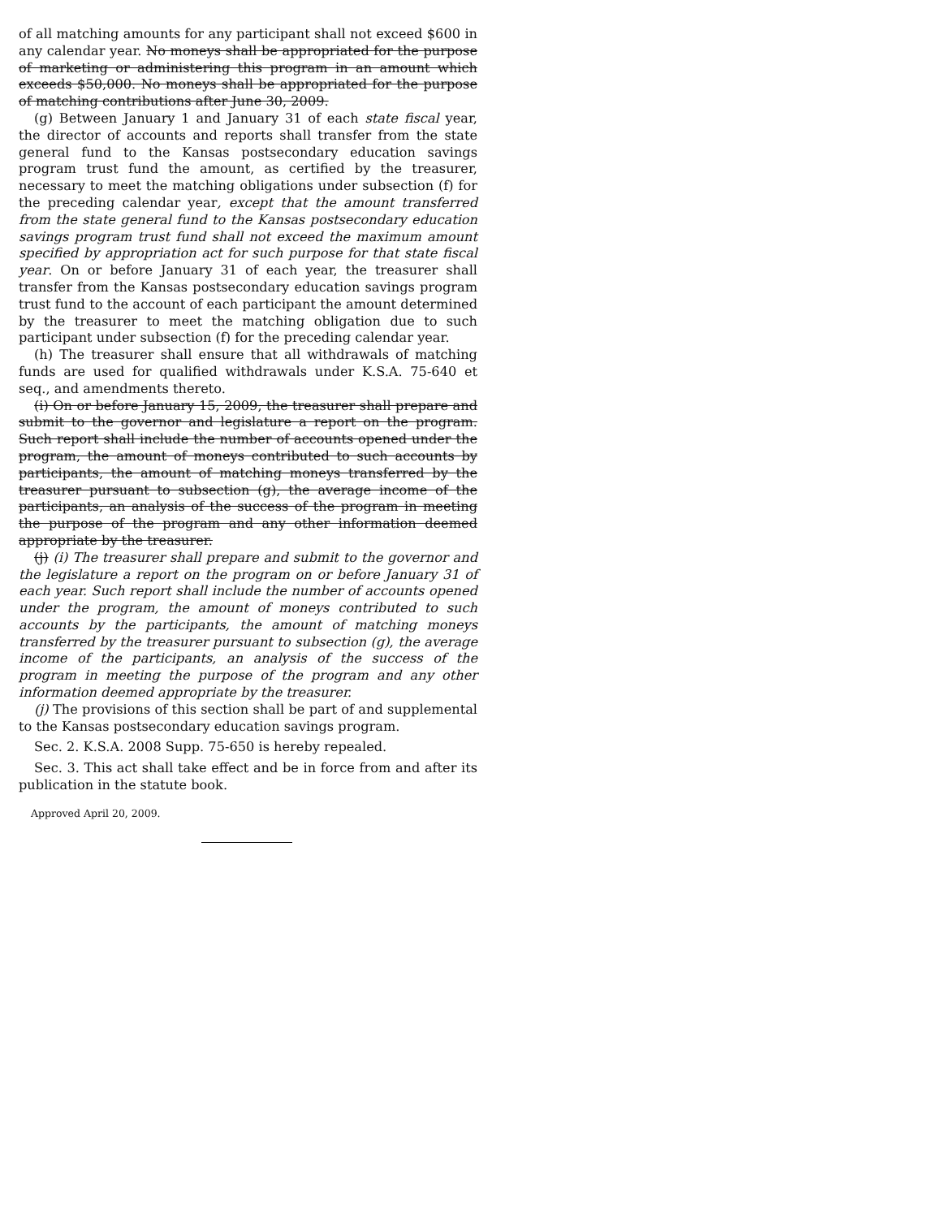of all matching amounts for any participant shall not exceed $600 in any calendar year. No moneys shall be appropriated for the purpose of marketing or administering this program in an amount which exceeds $50,000. No moneys shall be appropriated for the purpose of matching contributions after June 30, 2009.
(g) Between January 1 and January 31 of each state fiscal year, the director of accounts and reports shall transfer from the state general fund to the Kansas postsecondary education savings program trust fund the amount, as certified by the treasurer, necessary to meet the matching obligations under subsection (f) for the preceding calendar year, except that the amount transferred from the state general fund to the Kansas postsecondary education savings program trust fund shall not exceed the maximum amount specified by appropriation act for such purpose for that state fiscal year. On or before January 31 of each year, the treasurer shall transfer from the Kansas postsecondary education savings program trust fund to the account of each participant the amount determined by the treasurer to meet the matching obligation due to such participant under subsection (f) for the preceding calendar year.
(h) The treasurer shall ensure that all withdrawals of matching funds are used for qualified withdrawals under K.S.A. 75-640 et seq., and amendments thereto.
(i) On or before January 15, 2009, the treasurer shall prepare and submit to the governor and legislature a report on the program. Such report shall include the number of accounts opened under the program, the amount of moneys contributed to such accounts by participants, the amount of matching moneys transferred by the treasurer pursuant to subsection (g), the average income of the participants, an analysis of the success of the program in meeting the purpose of the program and any other information deemed appropriate by the treasurer.
(j) (i) The treasurer shall prepare and submit to the governor and the legislature a report on the program on or before January 31 of each year. Such report shall include the number of accounts opened under the program, the amount of moneys contributed to such accounts by the participants, the amount of matching moneys transferred by the treasurer pursuant to subsection (g), the average income of the participants, an analysis of the success of the program in meeting the purpose of the program and any other information deemed appropriate by the treasurer.
(j) The provisions of this section shall be part of and supplemental to the Kansas postsecondary education savings program.
Sec. 2. K.S.A. 2008 Supp. 75-650 is hereby repealed.
Sec. 3. This act shall take effect and be in force from and after its publication in the statute book.
Approved April 20, 2009.